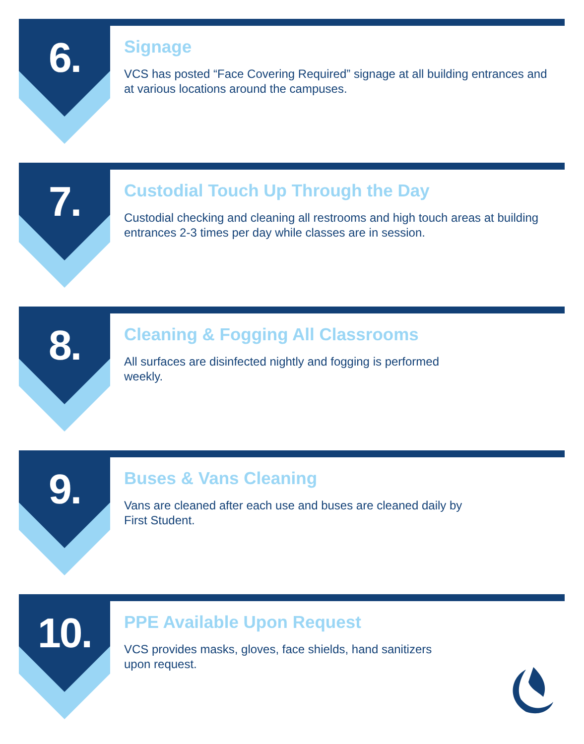6.
Signage
VCS has posted “Face Covering Required” signage at all building entrances and at various locations around the campuses.
7.
Custodial Touch Up Through the Day
Custodial checking and cleaning all restrooms and high touch areas at building entrances 2-3 times per day while classes are in session.
8.
Cleaning & Fogging All Classrooms
All surfaces are disinfected nightly and fogging is performed
weekly.
9.
Buses & Vans Cleaning
Vans are cleaned after each use and buses are cleaned daily by
First Student.
10.
PPE Available Upon Request
VCS provides masks, gloves, face shields, hand sanitizers
upon request.